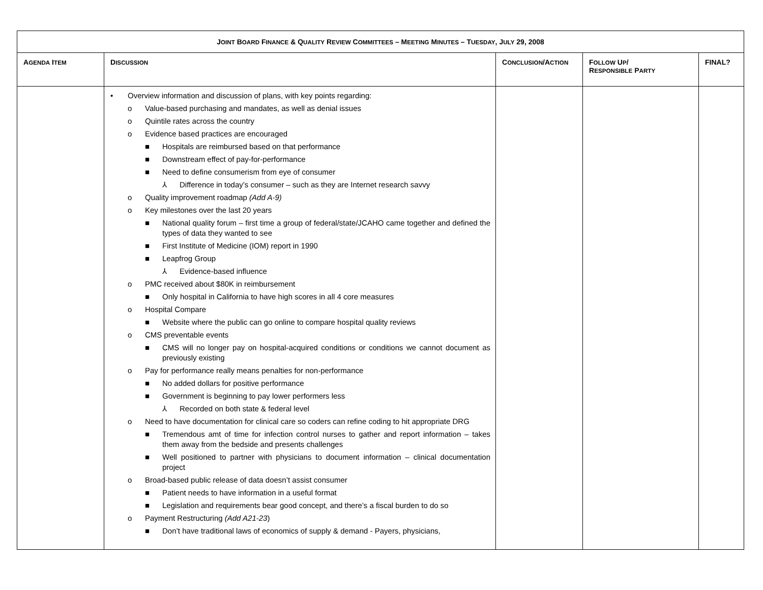| J OINT B OARD F INANCE & Q UALITY R EVIEW C OMMITTEES – M EETING M INUTES – T UESDAY , J ULY 29, 2008 | | | | |
| A GENDA I TEM | D ISCUSSION | C ONCLUSION /A CTION | F OLLOW U P / R ESPONSIBLE P ARTY | FINAL? |
| | • Overview information and discussion of plans, with key points regarding: o Value-based purchasing and mandates, as well as denial issues o Quintile rates across the country o Evidence based practices are encouraged ■ Hospitals are reimbursed based on that performance ■ Downstream effect of pay-for-performance ■ Need to define consumerism from eye of consumer ⅄ Difference in today’s consumer – such as they are Internet research savvy o Quality improvement roadmap (Add A-9) o Key milestones over the last 20 years ■ National quality forum – first time a group of federal/state/JCAHO came together and defined the types of data they wanted to see ■ First Institute of Medicine (IOM) report in 1990 ■ Leapfrog Group ⅄ Evidence-based influence o PMC received about $80K in reimbursement ■ Only hospital in California to have high scores in all 4 core measures o Hospital Compare ■ Website where the public can go online to compare hospital quality reviews o CMS preventable events ■ CMS will no longer pay on hospital-acquired conditions or conditions we cannot document as previously existing o Pay for performance really means penalties for non-performance ■ No added dollars for positive performance ■ Government is beginning to pay lower performers less ⅄ Recorded on both state & federal level o Need to have documentation for clinical care so coders can refine coding to hit appropriate DRG ■ Tremendous amt of time for infection control nurses to gather and report information – takes them away from the bedside and presents challenges ■ Well positioned to partner with physicians to document information – clinical documentation project o Broad-based public release of data doesn’t assist consumer ■ Patient needs to have information in a useful format ■ Legislation and requirements bear good concept, and there’s a fiscal burden to do so o Payment Restructuring (Add A21-23 ) ■ Don’t have traditional laws of economics of supply & demand - Payers, physicians, | | | |